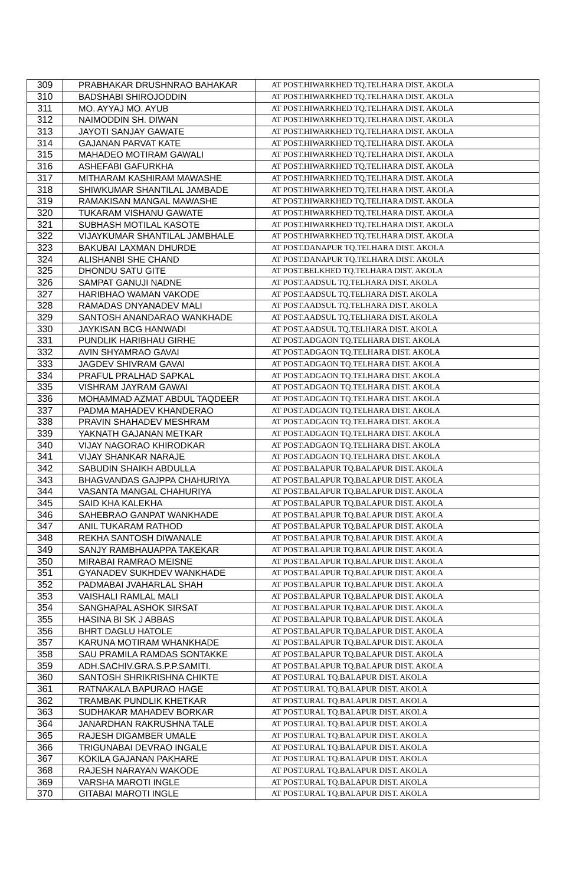| 309 | PRABHAKAR DRUSHNRAO BAHAKAR | AT POST.HIWARKHED TQ.TELHARA DIST. AKOLA |
| 310 | BADSHABI SHIROJODDIN | AT POST.HIWARKHED TQ.TELHARA DIST. AKOLA |
| 311 | MO. AYYAJ MO. AYUB | AT POST.HIWARKHED TQ.TELHARA DIST. AKOLA |
| 312 | NAIMODDIN SH. DIWAN | AT POST.HIWARKHED TQ.TELHARA DIST. AKOLA |
| 313 | JAYOTI SANJAY GAWATE | AT POST.HIWARKHED TQ.TELHARA DIST. AKOLA |
| 314 | GAJANAN PARVAT KATE | AT POST.HIWARKHED TQ.TELHARA DIST. AKOLA |
| 315 | MAHADEO MOTIRAM GAWALI | AT POST.HIWARKHED TQ.TELHARA DIST. AKOLA |
| 316 | ASHEFABI GAFURKHA | AT POST.HIWARKHED TQ.TELHARA DIST. AKOLA |
| 317 | MITHARAM KASHIRAM MAWASHE | AT POST.HIWARKHED TQ.TELHARA DIST. AKOLA |
| 318 | SHIWKUMAR SHANTILAL JAMBADE | AT POST.HIWARKHED TQ.TELHARA DIST. AKOLA |
| 319 | RAMAKISAN MANGAL MAWASHE | AT POST.HIWARKHED TQ.TELHARA DIST. AKOLA |
| 320 | TUKARAM VISHANU GAWATE | AT POST.HIWARKHED TQ.TELHARA DIST. AKOLA |
| 321 | SUBHASH MOTILAL KASOTE | AT POST.HIWARKHED TQ.TELHARA DIST. AKOLA |
| 322 | VIJAYKUMAR SHANTILAL JAMBHALE | AT POST.HIWARKHED TQ.TELHARA DIST. AKOLA |
| 323 | BAKUBAI LAXMAN DHURDE | AT POST.DANAPUR TQ.TELHARA DIST. AKOLA |
| 324 | ALISHANBI SHE CHAND | AT POST.DANAPUR TQ.TELHARA DIST. AKOLA |
| 325 | DHONDU SATU GITE | AT POST.BELKHED TQ.TELHARA DIST. AKOLA |
| 326 | SAMPAT GANUJI NADNE | AT POST.AADSUL TQ.TELHARA DIST. AKOLA |
| 327 | HARIBHAO WAMAN VAKODE | AT POST.AADSUL TQ.TELHARA DIST. AKOLA |
| 328 | RAMADAS DNYANADEV MALI | AT POST.AADSUL TQ.TELHARA DIST. AKOLA |
| 329 | SANTOSH ANANDARAO WANKHADE | AT POST.AADSUL TQ.TELHARA DIST. AKOLA |
| 330 | JAYKISAN BCG HANWADI | AT POST.AADSUL TQ.TELHARA DIST. AKOLA |
| 331 | PUNDLIK HARIBHAU GIRHE | AT POST.ADGAON TQ.TELHARA DIST. AKOLA |
| 332 | AVIN SHYAMRAO GAVAI | AT POST.ADGAON TQ.TELHARA DIST. AKOLA |
| 333 | JAGDEV SHIVRAM GAVAI | AT POST.ADGAON TQ.TELHARA DIST. AKOLA |
| 334 | PRAFUL PRALHAD SAPKAL | AT POST.ADGAON TQ.TELHARA DIST. AKOLA |
| 335 | VISHRAM JAYRAM GAWAI | AT POST.ADGAON TQ.TELHARA DIST. AKOLA |
| 336 | MOHAMMAD AZMAT ABDUL TAQDEER | AT POST.ADGAON TQ.TELHARA DIST. AKOLA |
| 337 | PADMA MAHADEV KHANDERAO | AT POST.ADGAON TQ.TELHARA DIST. AKOLA |
| 338 | PRAVIN SHAHADEV MESHRAM | AT POST.ADGAON TQ.TELHARA DIST. AKOLA |
| 339 | YAKNATH GAJANAN METKAR | AT POST.ADGAON TQ.TELHARA DIST. AKOLA |
| 340 | VIJAY NAGORAO KHIRODKAR | AT POST.ADGAON TQ.TELHARA DIST. AKOLA |
| 341 | VIJAY SHANKAR NARAJE | AT POST.ADGAON TQ.TELHARA DIST. AKOLA |
| 342 | SABUDIN SHAIKH ABDULLA | AT POST.BALAPUR TQ.BALAPUR DIST. AKOLA |
| 343 | BHAGVANDAS GAJPPA CHAHURIYA | AT POST.BALAPUR TQ.BALAPUR DIST. AKOLA |
| 344 | VASANTA MANGAL CHAHURIYA | AT POST.BALAPUR TQ.BALAPUR DIST. AKOLA |
| 345 | SAID KHA KALEKHA | AT POST.BALAPUR TQ.BALAPUR DIST. AKOLA |
| 346 | SAHEBRAO GANPAT WANKHADE | AT POST.BALAPUR TQ.BALAPUR DIST. AKOLA |
| 347 | ANIL TUKARAM RATHOD | AT POST.BALAPUR TQ.BALAPUR DIST. AKOLA |
| 348 | REKHA SANTOSH DIWANALE | AT POST.BALAPUR TQ.BALAPUR DIST. AKOLA |
| 349 | SANJY RAMBHAUAPPA TAKEKAR | AT POST.BALAPUR TQ.BALAPUR DIST. AKOLA |
| 350 | MIRABAI RAMRAO MEISNE | AT POST.BALAPUR TQ.BALAPUR DIST. AKOLA |
| 351 | GYANADEV SUKHDEV WANKHADE | AT POST.BALAPUR TQ.BALAPUR DIST. AKOLA |
| 352 | PADMABAI JVAHARLAL SHAH | AT POST.BALAPUR TQ.BALAPUR DIST. AKOLA |
| 353 | VAISHALI RAMLAL MALI | AT POST.BALAPUR TQ.BALAPUR DIST. AKOLA |
| 354 | SANGHAPAL ASHOK SIRSAT | AT POST.BALAPUR TQ.BALAPUR DIST. AKOLA |
| 355 | HASINA BI SK J ABBAS | AT POST.BALAPUR TQ.BALAPUR DIST. AKOLA |
| 356 | BHRT DAGLU HATOLE | AT POST.BALAPUR TQ.BALAPUR DIST. AKOLA |
| 357 | KARUNA MOTIRAM WHANKHADE | AT POST.BALAPUR TQ.BALAPUR DIST. AKOLA |
| 358 | SAU PRAMILA RAMDAS SONTAKKE | AT POST.BALAPUR TQ.BALAPUR DIST. AKOLA |
| 359 | ADH.SACHIV.GRA.S.P.P.SAMITI. | AT POST.BALAPUR TQ.BALAPUR DIST. AKOLA |
| 360 | SANTOSH SHRIKRISHNA CHIKTE | AT POST.URAL TQ.BALAPUR DIST. AKOLA |
| 361 | RATNAKALA BAPURAO HAGE | AT POST.URAL TQ.BALAPUR DIST. AKOLA |
| 362 | TRAMBAK PUNDLIK KHETKAR | AT POST.URAL TQ.BALAPUR DIST. AKOLA |
| 363 | SUDHAKAR MAHADEV BORKAR | AT POST.URAL TQ.BALAPUR DIST. AKOLA |
| 364 | JANARDHAN RAKRUSHNA TALE | AT POST.URAL TQ.BALAPUR DIST. AKOLA |
| 365 | RAJESH DIGAMBER UMALE | AT POST.URAL TQ.BALAPUR DIST. AKOLA |
| 366 | TRIGUNABAI DEVRAO INGALE | AT POST.URAL TQ.BALAPUR DIST. AKOLA |
| 367 | KOKILA GAJANAN PAKHARE | AT POST.URAL TQ.BALAPUR DIST. AKOLA |
| 368 | RAJESH NARAYAN WAKODE | AT POST.URAL TQ.BALAPUR DIST. AKOLA |
| 369 | VARSHA MAROTI INGLE | AT POST.URAL TQ.BALAPUR DIST. AKOLA |
| 370 | GITABAI MAROTI INGLE | AT POST.URAL TQ.BALAPUR DIST. AKOLA |